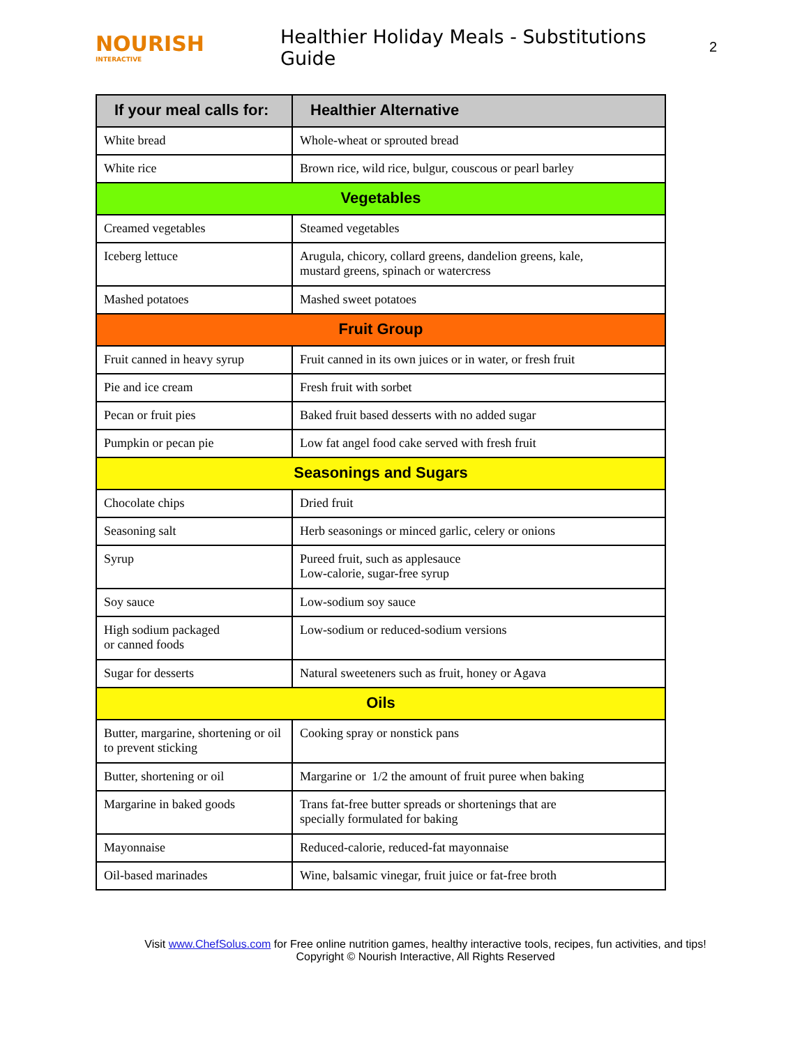NOURISH
INTERACTIVE
Healthier Holiday Meals - Substitutions Guide
2
| If your meal calls for: | Healthier Alternative |
| --- | --- |
| White bread | Whole-wheat or sprouted bread |
| White rice | Brown rice, wild rice, bulgur, couscous or pearl barley |
| Vegetables | |
| Creamed vegetables | Steamed vegetables |
| Iceberg lettuce | Arugula, chicory, collard greens, dandelion greens, kale, mustard greens, spinach or watercress |
| Mashed potatoes | Mashed sweet potatoes |
| Fruit Group | |
| Fruit canned in heavy syrup | Fruit canned in its own juices or in water, or fresh fruit |
| Pie and ice cream | Fresh fruit with sorbet |
| Pecan or fruit pies | Baked fruit based desserts with no added sugar |
| Pumpkin or pecan pie | Low fat angel food cake served with fresh fruit |
| Seasonings and Sugars | |
| Chocolate chips | Dried fruit |
| Seasoning salt | Herb seasonings or minced garlic, celery or onions |
| Syrup | Pureed fruit, such as applesauce Low-calorie, sugar-free syrup |
| Soy sauce | Low-sodium soy sauce |
| High sodium packaged or canned foods | Low-sodium or reduced-sodium versions |
| Sugar for desserts | Natural sweeteners such as fruit, honey or Agava |
| Oils | |
| Butter, margarine, shortening or oil to prevent sticking | Cooking spray or nonstick pans |
| Butter, shortening or oil | Margarine or 1/2 the amount of fruit puree when baking |
| Margarine in baked goods | Trans fat-free butter spreads or shortenings that are specially formulated for baking |
| Mayonnaise | Reduced-calorie, reduced-fat mayonnaise |
| Oil-based marinades | Wine, balsamic vinegar, fruit juice or fat-free broth |
Visit www.ChefSolus.com for Free online nutrition games, healthy interactive tools, recipes, fun activities, and tips!
Copyright © Nourish Interactive, All Rights Reserved